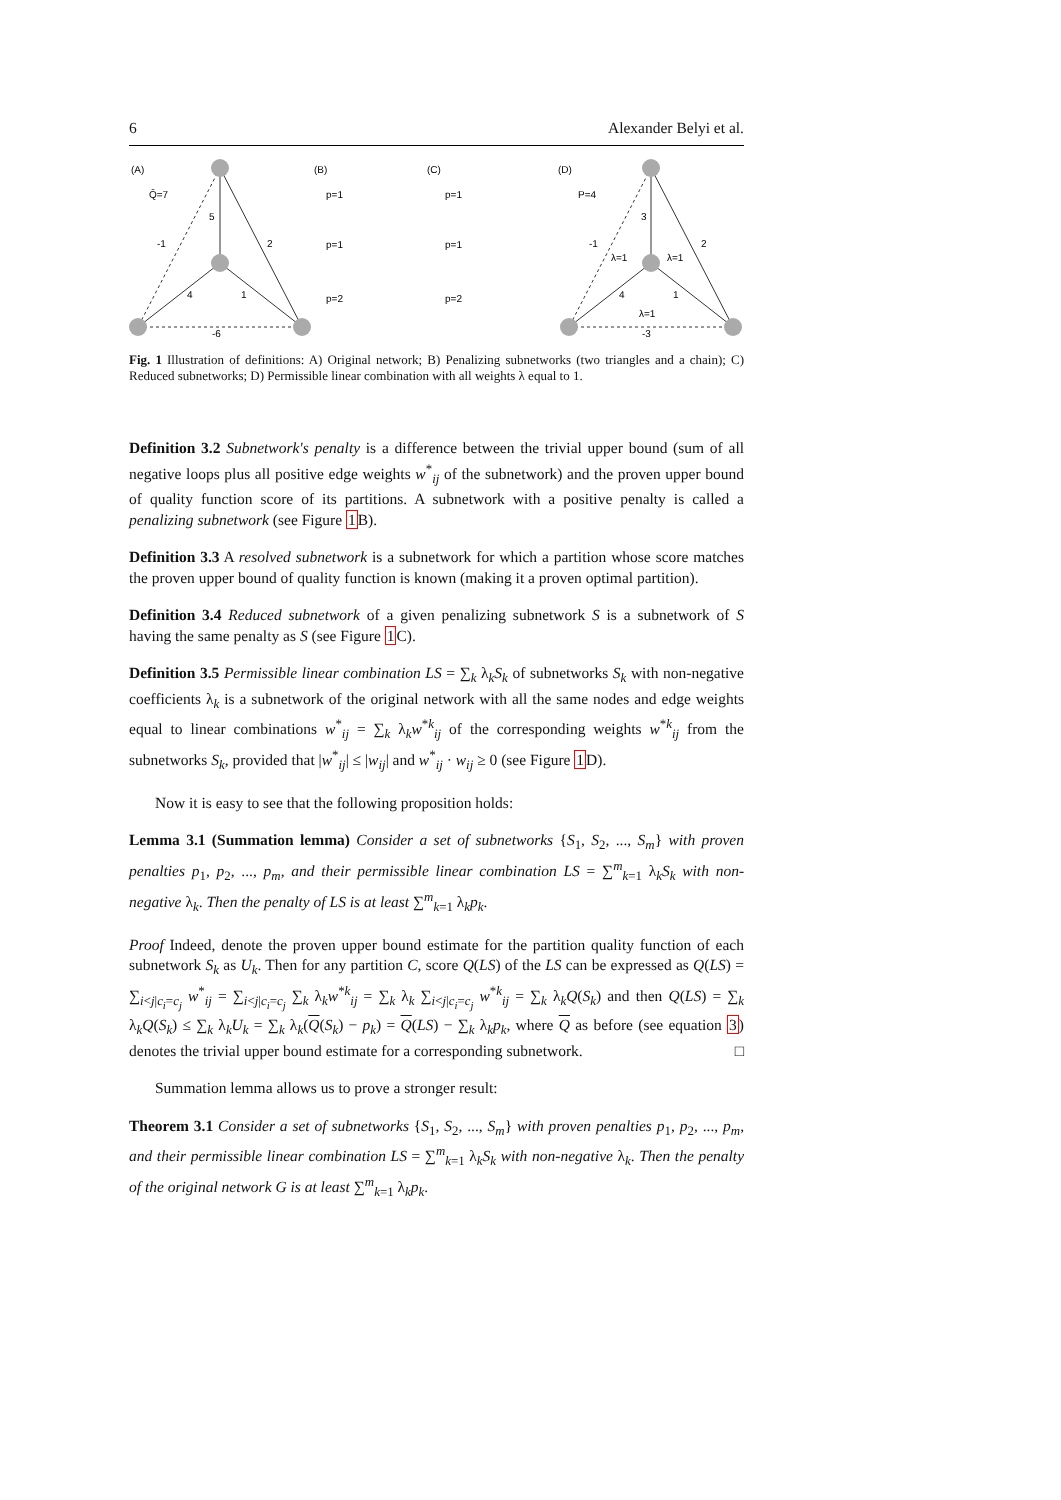6 Alexander Belyi et al.
(A)
Q̄=7
5
-1
2
4
1
-6
(B)
p=1
p=1
p=2
(C)
p=1
p=1
p=2
(D)
P=4
3
-1
2
λ=1
λ=1
4
1
λ=1
-3
Fig. 1 Illustration of definitions: A) Original network; B) Penalizing subnetworks (two triangles and a chain); C) Reduced subnetworks; D) Permissible linear combination with all weights λ equal to 1.
Definition 3.2 Subnetwork's penalty is a difference between the trivial upper bound (sum of all negative loops plus all positive edge weights w<sup>*</sup><sub>ij</sub> of the subnetwork) and the proven upper bound of quality function score of its partitions. A subnetwork with a positive penalty is called a penalizing subnetwork (see Figure 1 B).
Definition 3.3 A resolved subnetwork is a subnetwork for which a partition whose score matches the proven upper bound of quality function is known (making it a proven optimal partition).
Definition 3.4 Reduced subnetwork of a given penalizing subnetwork S is a subnetwork of S having the same penalty as S (see Figure 1 C).
Definition 3.5 Permissible linear combination LS = ∑<sub>k</sub> λ<sub>k</sub>S<sub>k</sub> of subnetworks S<sub>k</sub> with non-negative coefficients λ<sub>k</sub> is a subnetwork of the original network with all the same nodes and edge weights equal to linear combinations w<sup>*</sup><sub>ij</sub> = ∑<sub>k</sub> λ<sub>k</sub>w<sup>*k</sup><sub>ij</sub> of the corresponding weights w<sup>*k</sup><sub>ij</sub> from the subnetworks S<sub>k</sub>, provided that |w<sup>*</sup><sub>ij</sub>| ≤ |w<sub>ij</sub>| and w<sup>*</sup><sub>ij</sub> · w<sub>ij</sub> ≥ 0 (see Figure 1 D).
Now it is easy to see that the following proposition holds:
Lemma 3.1 (Summation lemma) Consider a set of subnetworks {S<sub>1</sub>, S<sub>2</sub>, ..., S<sub>m</sub>} with proven penalties p<sub>1</sub>, p<sub>2</sub>, ..., p<sub>m</sub>, and their permissible linear combination LS = ∑<sup>m</sup><sub>k=1</sub> λ<sub>k</sub>S<sub>k</sub> with non-negative λ<sub>k</sub>. Then the penalty of LS is at least ∑<sup>m</sup><sub>k=1</sub> λ<sub>k</sub>p<sub>k</sub>.
Proof Indeed, denote the proven upper bound estimate for the partition quality function of each subnetwork S<sub>k</sub> as U<sub>k</sub>. Then for any partition C, score Q(LS) of the LS can be expressed as Q(LS) = ∑<sub>i<j|c<sub>i</sub>=c<sub>j</sub></sub> w<sup>*</sup><sub>ij</sub> = ∑<sub>i<j|c<sub>i</sub>=c<sub>j</sub></sub> ∑<sub>k</sub> λ<sub>k</sub>w<sup>*k</sup><sub>ij</sub> = ∑<sub>k</sub> λ<sub>k</sub> ∑<sub>i<j|c<sub>i</sub>=c<sub>j</sub></sub> w<sup>*k</sup><sub>ij</sub> = ∑<sub>k</sub> λ<sub>k</sub>Q(S<sub>k</sub>) and then Q(LS) = ∑<sub>k</sub> λ<sub>k</sub>Q(S<sub>k</sub>) ≤ ∑<sub>k</sub> λ<sub>k</sub>U<sub>k</sub> = ∑<sub>k</sub> λ<sub>k</sub>(Q(S<sub>k</sub>) − p<sub>k</sub>) = Q(LS) − ∑<sub>k</sub> λ<sub>k</sub>p<sub>k</sub>, where Q as before (see equation 3) denotes the trivial upper bound estimate for a corresponding subnetwork. □
Summation lemma allows us to prove a stronger result:
Theorem 3.1 Consider a set of subnetworks {S<sub>1</sub>, S<sub>2</sub>, ..., S<sub>m</sub>} with proven penalties p<sub>1</sub>, p<sub>2</sub>, ..., p<sub>m</sub>, and their permissible linear combination LS = ∑<sup>m</sup><sub>k=1</sub> λ<sub>k</sub>S<sub>k</sub> with non-negative λ<sub>k</sub>. Then the penalty of the original network G is at least ∑<sup>m</sup><sub>k=1</sub> λ<sub>k</sub>p<sub>k</sub>.